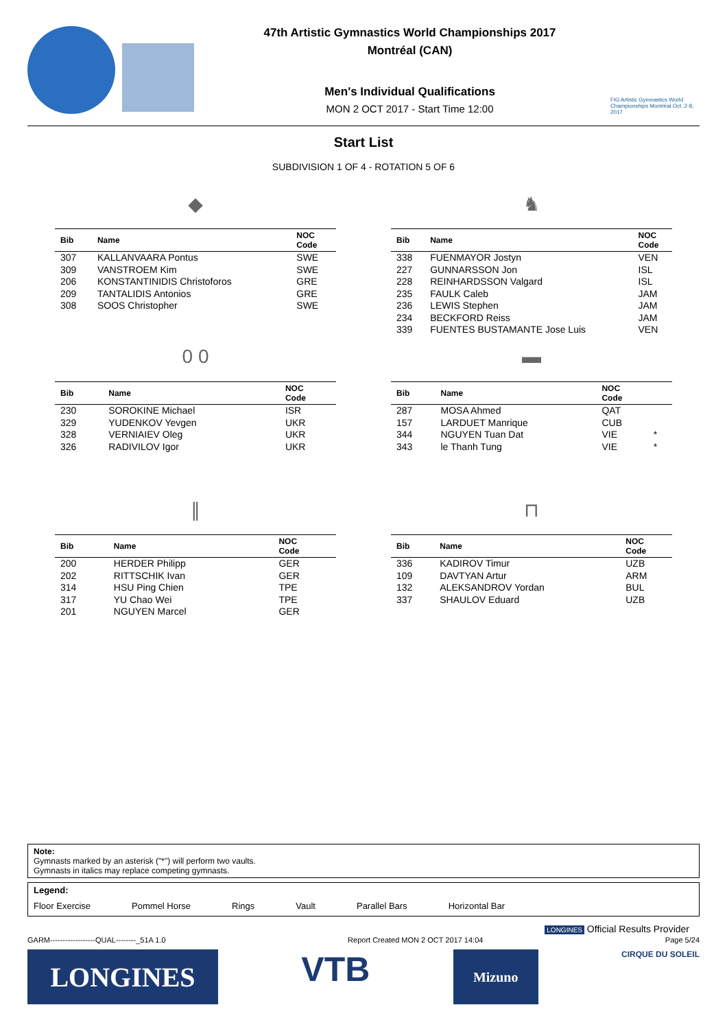47th Artistic Gymnastics World Championships 2017
Montréal (CAN)
Men's Individual Qualifications
MON 2 OCT 2017 - Start Time 12:00
FIG Artistic Gymnastics World Championships Montréal Oct. 2-8, 2017
Start List
SUBDIVISION 1 OF 4 - ROTATION 5 OF 6
◆
| Bib | Name | NOC Code |
| --- | --- | --- |
| 307 | KALLANVAARA Pontus | SWE |
| 309 | VANSTROEM Kim | SWE |
| 206 | KONSTANTINIDIS Christoforos | GRE |
| 209 | TANTALIDIS Antonios | GRE |
| 308 | SOOS Christopher | SWE |
♞
| Bib | Name | NOC Code |
| --- | --- | --- |
| 338 | FUENMAYOR Jostyn | VEN |
| 227 | GUNNARSSON Jon | ISL |
| 228 | REINHARDSSON Valgard | ISL |
| 235 | FAULK Caleb | JAM |
| 236 | LEWIS Stephen | JAM |
| 234 | BECKFORD Reiss | JAM |
| 339 | FUENTES BUSTAMANTE Jose Luis | VEN |
0 0
| Bib | Name | NOC Code |
| --- | --- | --- |
| 230 | SOROKINE Michael | ISR |
| 329 | YUDENKOV Yevgen | UKR |
| 328 | VERNIAIEV Oleg | UKR |
| 326 | RADIVILOV Igor | UKR |
▬
| Bib | Name | NOC Code | |
| --- | --- | --- | --- |
| 287 | MOSA Ahmed | QAT | |
| 157 | LARDUET Manrique | CUB | |
| 344 | NGUYEN Tuan Dat | VIE | * |
| 343 | le Thanh Tung | VIE | * |
∥
| Bib | Name | NOC Code |
| --- | --- | --- |
| 200 | HERDER Philipp | GER |
| 202 | RITTSCHIK Ivan | GER |
| 314 | HSU Ping Chien | TPE |
| 317 | YU Chao Wei | TPE |
| 201 | NGUYEN Marcel | GER |
⊓
| Bib | Name | NOC Code |
| --- | --- | --- |
| 336 | KADIROV Timur | UZB |
| 109 | DAVTYAN Artur | ARM |
| 132 | ALEKSANDROV Yordan | BUL |
| 337 | SHAULOV Eduard | UZB |
Note:
Gymnasts marked by an asterisk ("*") will perform two vaults.
Gymnasts in italics may replace competing gymnasts.
Legend:
Floor Exercise Pommel Horse Rings Vault Parallel Bars Horizontal Bar
LONGINES Official Results Provider
GARM------------------QUAL--------_51A 1.0 Report Created MON 2 OCT 2017 14:04 Page 5/24
LONGINES
VTB
Mizuno
CIRQUE DU SOLEIL